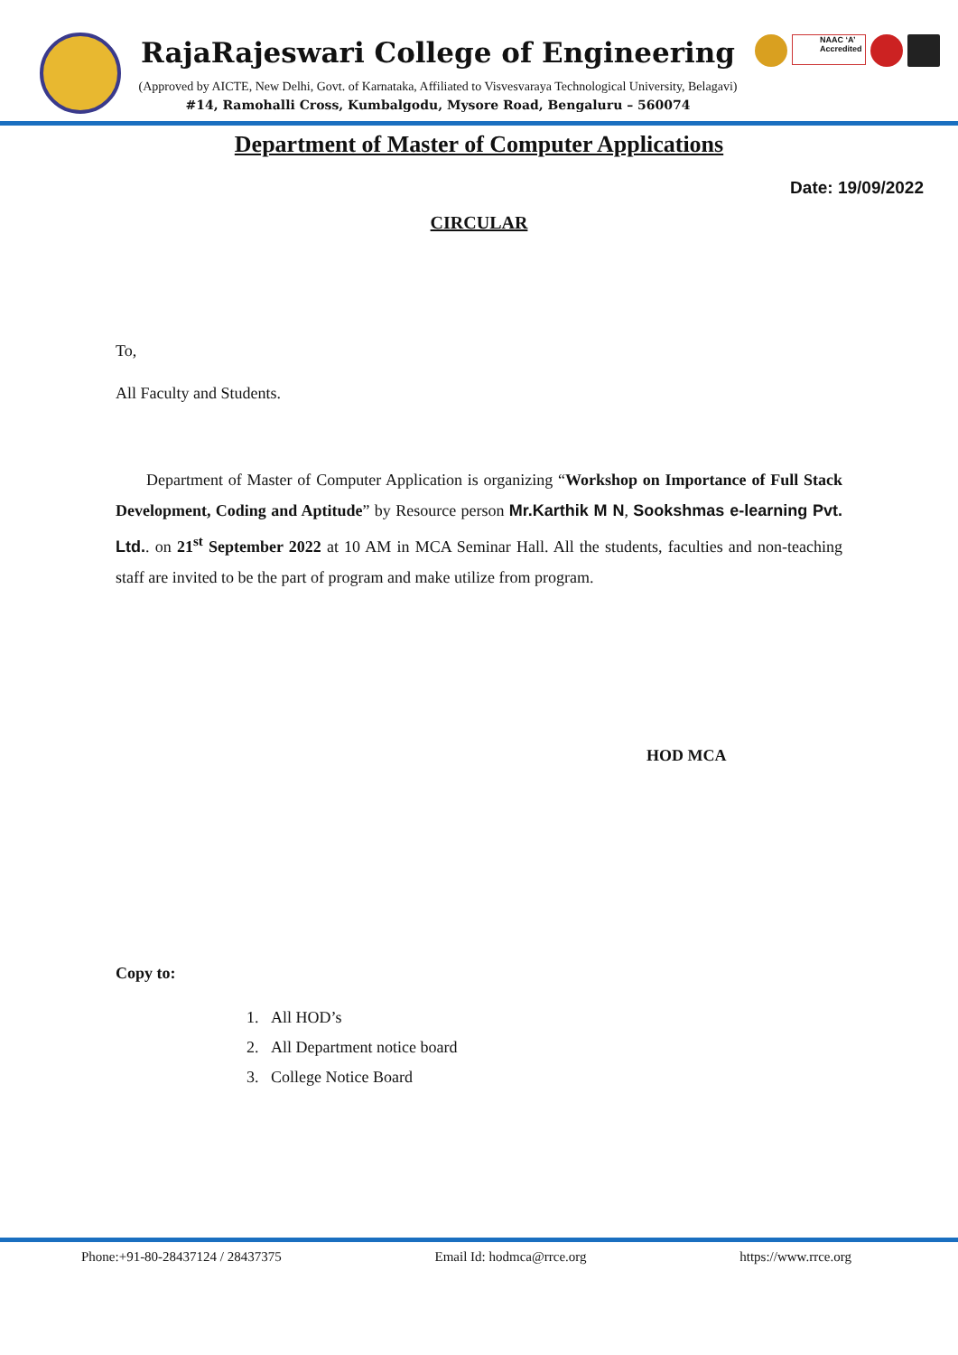RajaRajeswari College of Engineering
(Approved by AICTE, New Delhi, Govt. of Karnataka, Affiliated to Visvesvaraya Technological University, Belagavi)
#14, Ramohalli Cross, Kumbalgodu, Mysore Road, Bengaluru – 560074
NAAC ‘A’ Accredited
Department of Master of Computer Applications
Date: 19/09/2022
CIRCULAR
To,
All Faculty and Students.
Department of Master of Computer Application is organizing “Workshop on Importance of Full Stack Development, Coding and Aptitude” by Resource person Mr.Karthik M N, Sookshmas e-learning Pvt. Ltd.. on 21<sup>st</sup> September 2022 at 10 AM in MCA Seminar Hall. All the students, faculties and non-teaching staff are invited to be the part of program and make utilize from program.
HOD MCA
Copy to:
1. All HOD’s
2. All Department notice board
3. College Notice Board
Phone:+91-80-28437124 / 28437375 Email Id: hodmca@rrce.org https://www.rrce.org